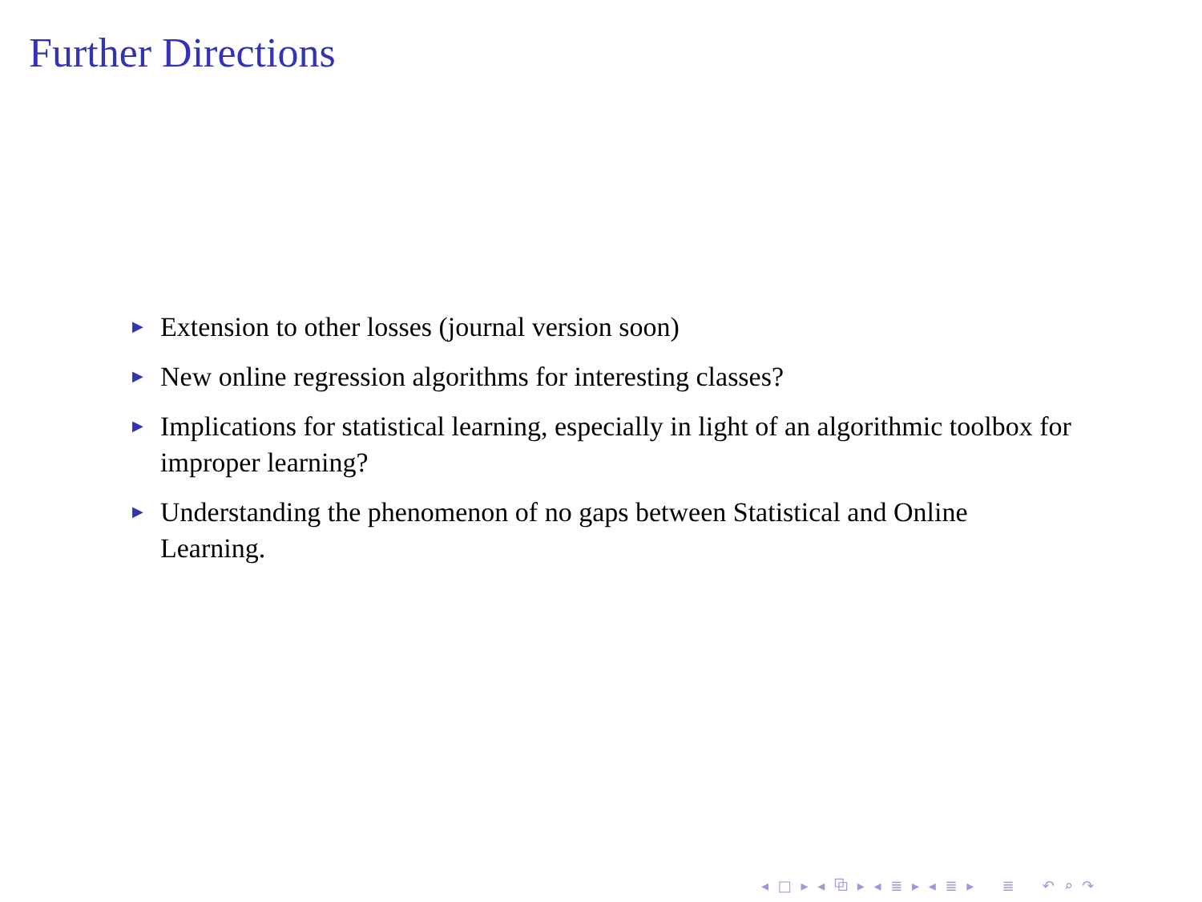Further Directions
▶ Extension to other losses (journal version soon)
▶ New online regression algorithms for interesting classes?
▶ Implications for statistical learning, especially in light of an algorithmic toolbox for improper learning?
▶ Understanding the phenomenon of no gaps between Statistical and Online Learning.
◂ □ ▸ ◂ ⧉ ▸ ◂ ≣ ▸ ◂ ≣ ▸ ≣ ↶ ⌕ ↷